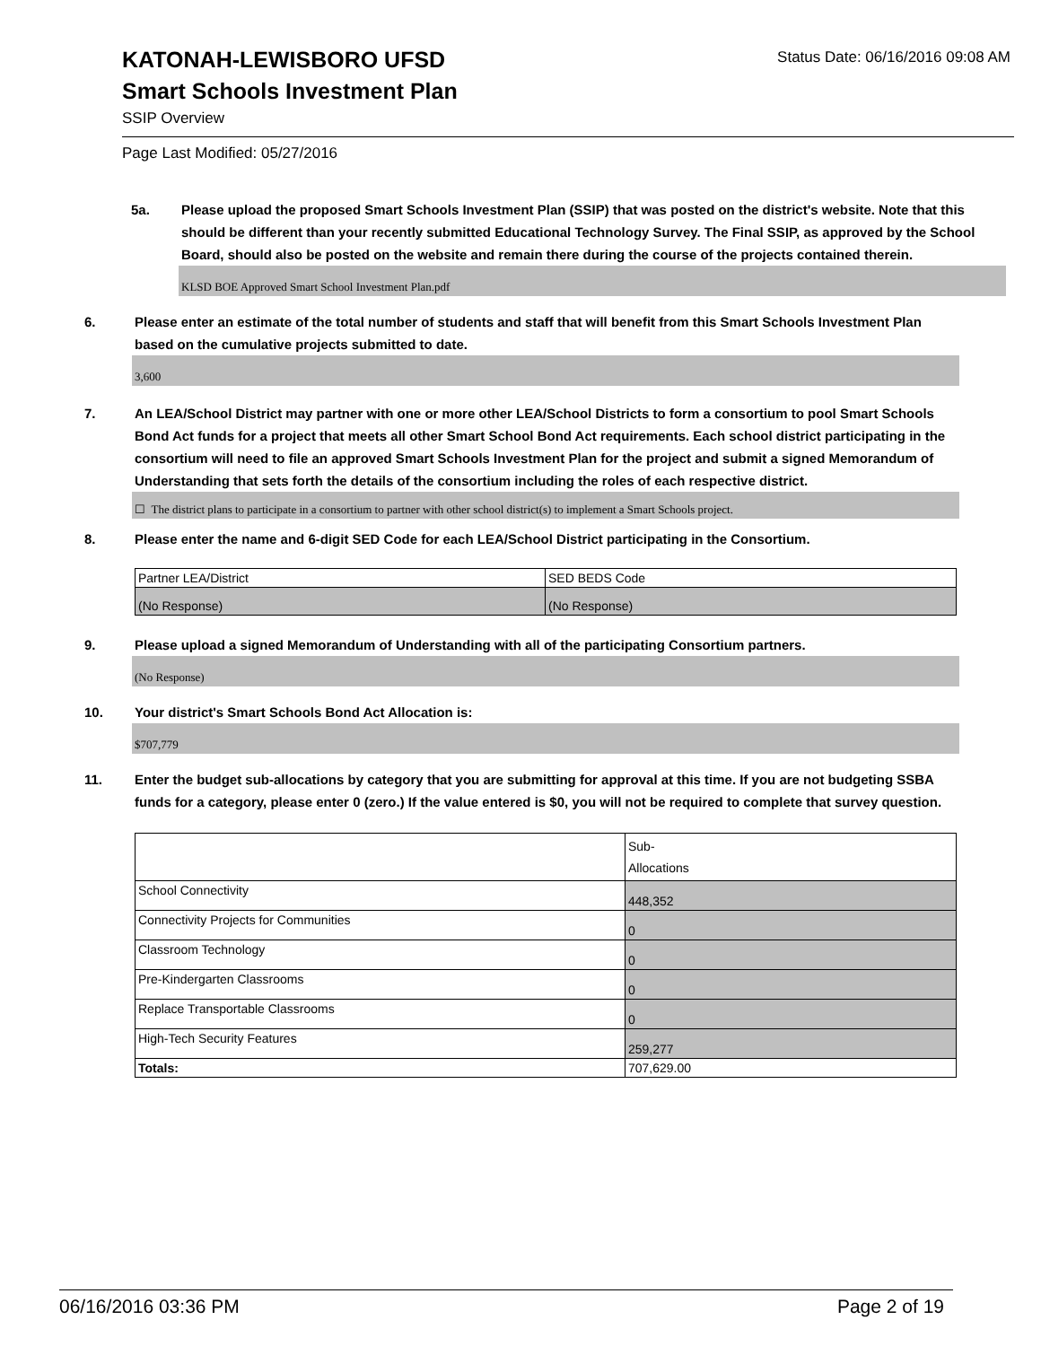Status Date: 06/16/2016 09:08 AM
KATONAH-LEWISBORO UFSD
Smart Schools Investment Plan
SSIP Overview
Page Last Modified: 05/27/2016
5a. Please upload the proposed Smart Schools Investment Plan (SSIP) that was posted on the district's website. Note that this should be different than your recently submitted Educational Technology Survey. The Final SSIP, as approved by the School Board, should also be posted on the website and remain there during the course of the projects contained therein.
KLSD BOE Approved Smart School Investment Plan.pdf
6. Please enter an estimate of the total number of students and staff that will benefit from this Smart Schools Investment Plan based on the cumulative projects submitted to date.
3,600
7. An LEA/School District may partner with one or more other LEA/School Districts to form a consortium to pool Smart Schools Bond Act funds for a project that meets all other Smart School Bond Act requirements. Each school district participating in the consortium will need to file an approved Smart Schools Investment Plan for the project and submit a signed Memorandum of Understanding that sets forth the details of the consortium including the roles of each respective district.
☐ The district plans to participate in a consortium to partner with other school district(s) to implement a Smart Schools project.
8. Please enter the name and 6-digit SED Code for each LEA/School District participating in the Consortium.
| Partner LEA/District | SED BEDS Code |
| (No Response) | (No Response) |
9. Please upload a signed Memorandum of Understanding with all of the participating Consortium partners.
(No Response)
10. Your district's Smart Schools Bond Act Allocation is:
$707,779
11. Enter the budget sub-allocations by category that you are submitting for approval at this time. If you are not budgeting SSBA funds for a category, please enter 0 (zero.) If the value entered is $0, you will not be required to complete that survey question.
| | Sub- Allocations |
| School Connectivity | 448,352 |
| Connectivity Projects for Communities | 0 |
| Classroom Technology | 0 |
| Pre-Kindergarten Classrooms | 0 |
| Replace Transportable Classrooms | 0 |
| High-Tech Security Features | 259,277 |
| Totals: | 707,629.00 |
06/16/2016 03:36 PM Page 2 of 19